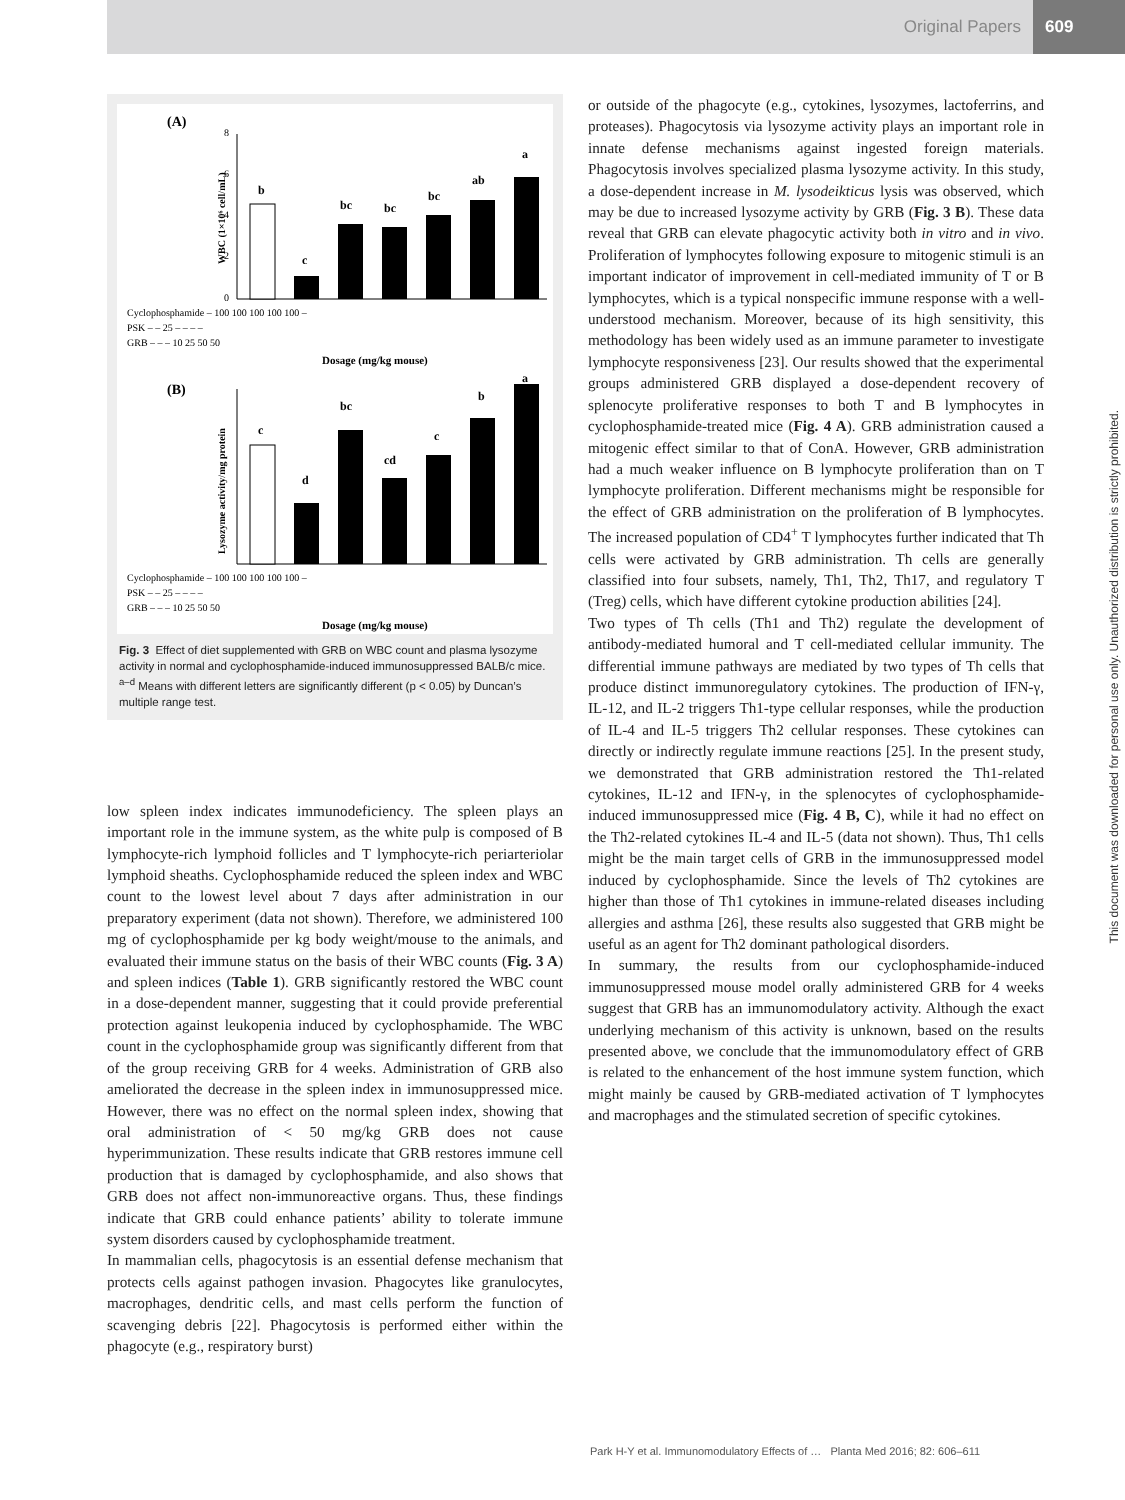Original Papers 609
(A)
WBC (1×10⁶ cell/mL)
8
6
4
2
0
b
c
bc
bc
bc
ab
a
Cyclophosphamide – 100 100 100 100 100 –
PSK – – 25 – – – –
GRB – – – 10 25 50 50
Dosage (mg/kg mouse)
(B)
Lysozyme activity/mg protein
c
d
bc
cd
c
b
a
Cyclophosphamide – 100 100 100 100 100 –
PSK – – 25 – – – –
GRB – – – 10 25 50 50
Dosage (mg/kg mouse)
Fig. 3 Effect of diet supplemented with GRB on WBC count and plasma lysozyme activity in normal and cyclophosphamide-induced immunosuppressed BALB/c mice. <sup>a–d</sup> Means with different letters are significantly different (p < 0.05) by Duncan’s multiple range test.
low spleen index indicates immunodeficiency. The spleen plays an important role in the immune system, as the white pulp is composed of B lymphocyte-rich lymphoid follicles and T lymphocyte-rich periarteriolar lymphoid sheaths. Cyclophosphamide reduced the spleen index and WBC count to the lowest level about 7 days after administration in our preparatory experiment (data not shown). Therefore, we administered 100 mg of cyclophosphamide per kg body weight/mouse to the animals, and evaluated their immune status on the basis of their WBC counts (Fig. 3 A) and spleen indices (Table 1). GRB significantly restored the WBC count in a dose-dependent manner, suggesting that it could provide preferential protection against leukopenia induced by cyclophosphamide. The WBC count in the cyclophosphamide group was significantly different from that of the group receiving GRB for 4 weeks. Administration of GRB also ameliorated the decrease in the spleen index in immunosuppressed mice. However, there was no effect on the normal spleen index, showing that oral administration of < 50 mg/kg GRB does not cause hyperimmunization. These results indicate that GRB restores immune cell production that is damaged by cyclophosphamide, and also shows that GRB does not affect non-immunoreactive organs. Thus, these findings indicate that GRB could enhance patients’ ability to tolerate immune system disorders caused by cyclophosphamide treatment.
In mammalian cells, phagocytosis is an essential defense mechanism that protects cells against pathogen invasion. Phagocytes like granulocytes, macrophages, dendritic cells, and mast cells perform the function of scavenging debris [22]. Phagocytosis is performed either within the phagocyte (e.g., respiratory burst)
or outside of the phagocyte (e.g., cytokines, lysozymes, lactoferrins, and proteases). Phagocytosis via lysozyme activity plays an important role in innate defense mechanisms against ingested foreign materials. Phagocytosis involves specialized plasma lysozyme activity. In this study, a dose-dependent increase in M. lysodeikticus lysis was observed, which may be due to increased lysozyme activity by GRB (Fig. 3 B). These data reveal that GRB can elevate phagocytic activity both in vitro and in vivo. Proliferation of lymphocytes following exposure to mitogenic stimuli is an important indicator of improvement in cell-mediated immunity of T or B lymphocytes, which is a typical nonspecific immune response with a well-understood mechanism. Moreover, because of its high sensitivity, this methodology has been widely used as an immune parameter to investigate lymphocyte responsiveness [23]. Our results showed that the experimental groups administered GRB displayed a dose-dependent recovery of splenocyte proliferative responses to both T and B lymphocytes in cyclophosphamide-treated mice (Fig. 4 A). GRB administration caused a mitogenic effect similar to that of ConA. However, GRB administration had a much weaker influence on B lymphocyte proliferation than on T lymphocyte proliferation. Different mechanisms might be responsible for the effect of GRB administration on the proliferation of B lymphocytes. The increased population of CD4<sup>+</sup> T lymphocytes further indicated that Th cells were activated by GRB administration. Th cells are generally classified into four subsets, namely, Th1, Th2, Th17, and regulatory T (Treg) cells, which have different cytokine production abilities [24].
Two types of Th cells (Th1 and Th2) regulate the development of antibody-mediated humoral and T cell-mediated cellular immunity. The differential immune pathways are mediated by two types of Th cells that produce distinct immunoregulatory cytokines. The production of IFN-γ, IL-12, and IL-2 triggers Th1-type cellular responses, while the production of IL-4 and IL-5 triggers Th2 cellular responses. These cytokines can directly or indirectly regulate immune reactions [25]. In the present study, we demonstrated that GRB administration restored the Th1-related cytokines, IL-12 and IFN-γ, in the splenocytes of cyclophosphamide-induced immunosuppressed mice (Fig. 4 B, C), while it had no effect on the Th2-related cytokines IL-4 and IL-5 (data not shown). Thus, Th1 cells might be the main target cells of GRB in the immunosuppressed model induced by cyclophosphamide. Since the levels of Th2 cytokines are higher than those of Th1 cytokines in immune-related diseases including allergies and asthma [26], these results also suggested that GRB might be useful as an agent for Th2 dominant pathological disorders.
In summary, the results from our cyclophosphamide-induced immunosuppressed mouse model orally administered GRB for 4 weeks suggest that GRB has an immunomodulatory activity. Although the exact underlying mechanism of this activity is unknown, based on the results presented above, we conclude that the immunomodulatory effect of GRB is related to the enhancement of the host immune system function, which might mainly be caused by GRB-mediated activation of T lymphocytes and macrophages and the stimulated secretion of specific cytokines.
This document was downloaded for personal use only. Unauthorized distribution is strictly prohibited.
Park H-Y et al. Immunomodulatory Effects of … Planta Med 2016; 82: 606–611